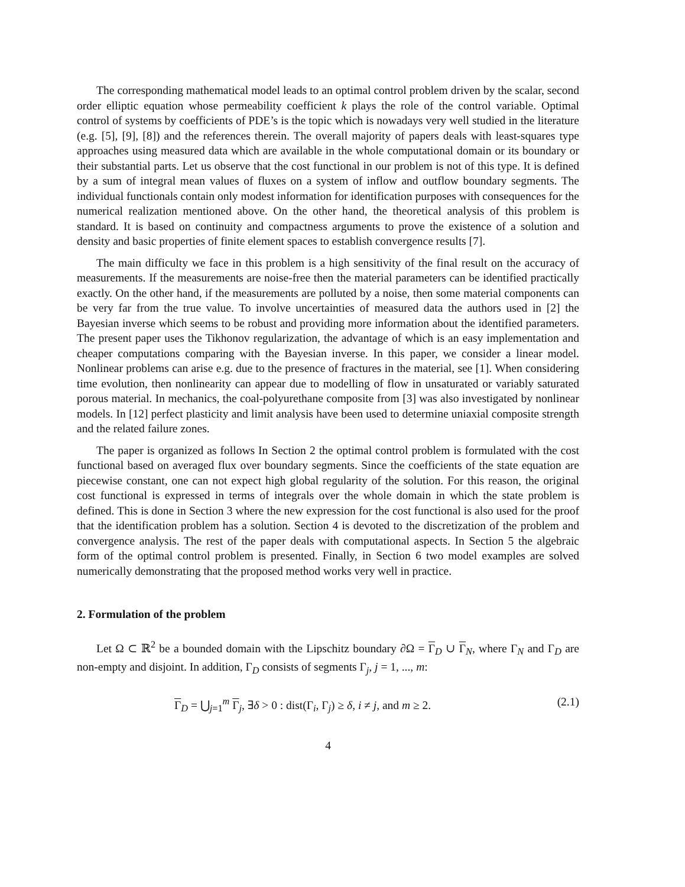The corresponding mathematical model leads to an optimal control problem driven by the scalar, second order elliptic equation whose permeability coefficient k plays the role of the control variable. Optimal control of systems by coefficients of PDE’s is the topic which is nowadays very well studied in the literature (e.g. [5], [9], [8]) and the references therein. The overall majority of papers deals with least-squares type approaches using measured data which are available in the whole computational domain or its boundary or their substantial parts. Let us observe that the cost functional in our problem is not of this type. It is defined by a sum of integral mean values of fluxes on a system of inflow and outflow boundary segments. The individual functionals contain only modest information for identification purposes with consequences for the numerical realization mentioned above. On the other hand, the theoretical analysis of this problem is standard. It is based on continuity and compactness arguments to prove the existence of a solution and density and basic properties of finite element spaces to establish convergence results [7].
The main difficulty we face in this problem is a high sensitivity of the final result on the accuracy of measurements. If the measurements are noise-free then the material parameters can be identified practically exactly. On the other hand, if the measurements are polluted by a noise, then some material components can be very far from the true value. To involve uncertainties of measured data the authors used in [2] the Bayesian inverse which seems to be robust and providing more information about the identified parameters. The present paper uses the Tikhonov regularization, the advantage of which is an easy implementation and cheaper computations comparing with the Bayesian inverse. In this paper, we consider a linear model. Nonlinear problems can arise e.g. due to the presence of fractures in the material, see [1]. When considering time evolution, then nonlinearity can appear due to modelling of flow in unsaturated or variably saturated porous material. In mechanics, the coal-polyurethane composite from [3] was also investigated by nonlinear models. In [12] perfect plasticity and limit analysis have been used to determine uniaxial composite strength and the related failure zones.
The paper is organized as follows In Section 2 the optimal control problem is formulated with the cost functional based on averaged flux over boundary segments. Since the coefficients of the state equation are piecewise constant, one can not expect high global regularity of the solution. For this reason, the original cost functional is expressed in terms of integrals over the whole domain in which the state problem is defined. This is done in Section 3 where the new expression for the cost functional is also used for the proof that the identification problem has a solution. Section 4 is devoted to the discretization of the problem and convergence analysis. The rest of the paper deals with computational aspects. In Section 5 the algebraic form of the optimal control problem is presented. Finally, in Section 6 two model examples are solved numerically demonstrating that the proposed method works very well in practice.
2. Formulation of the problem
Let Ω ⊂ ℝ<sup>2</sup> be a bounded domain with the Lipschitz boundary ∂Ω = Γ<sub>D</sub> ∪ Γ<sub>N</sub>, where Γ<sub>N</sub> and Γ<sub>D</sub> are non-empty and disjoint. In addition, Γ<sub>D</sub> consists of segments Γ<sub>j</sub>, j = 1, ..., m:
Γ<sub>D</sub> = ⋃<sub>j=1</sub><sup>m</sup> Γ<sub>j</sub>, ∃δ > 0 : dist(Γ<sub>i</sub>, Γ<sub>j</sub>) ≥ δ, i ≠ j, and m ≥ 2. (2.1)
4